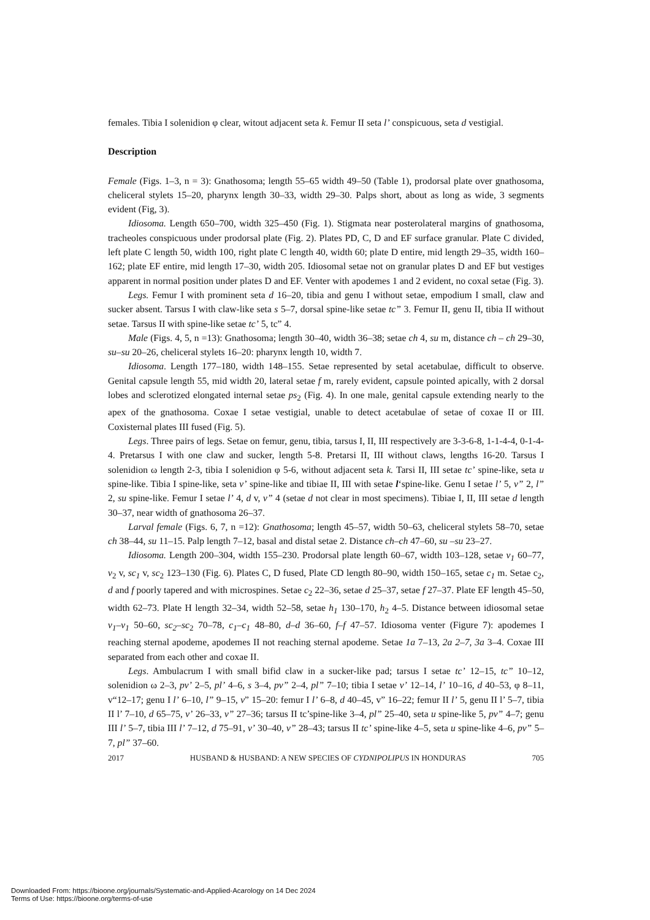females. Tibia I solenidion φ clear, witout adjacent seta k. Femur II seta l’ conspicuous, seta d vestigial.
Description
Female (Figs. 1–3, n = 3): Gnathosoma; length 55–65 width 49–50 (Table 1), prodorsal plate over gnathosoma, cheliceral stylets 15–20, pharynx length 30–33, width 29–30. Palps short, about as long as wide, 3 segments evident (Fig, 3).
Idiosoma. Length 650–700, width 325–450 (Fig. 1). Stigmata near posterolateral margins of gnathosoma, tracheoles conspicuous under prodorsal plate (Fig. 2). Plates PD, C, D and EF surface granular. Plate C divided, left plate C length 50, width 100, right plate C length 40, width 60; plate D entire, mid length 29–35, width 160–162; plate EF entire, mid length 17–30, width 205. Idiosomal setae not on granular plates D and EF but vestiges apparent in normal position under plates D and EF. Venter with apodemes 1 and 2 evident, no coxal setae (Fig. 3).
Legs. Femur I with prominent seta d 16–20, tibia and genu I without setae, empodium I small, claw and sucker absent. Tarsus I with claw-like seta s 5–7, dorsal spine-like setae tc” 3. Femur II, genu II, tibia II without setae. Tarsus II with spine-like setae tc’ 5, tc” 4.
Male (Figs. 4, 5, n =13): Gnathosoma; length 30–40, width 36–38; setae ch 4, su m, distance ch – ch 29–30, su–su 20–26, cheliceral stylets 16–20: pharynx length 10, width 7.
Idiosoma. Length 177–180, width 148–155. Setae represented by setal acetabulae, difficult to observe. Genital capsule length 55, mid width 20, lateral setae f m, rarely evident, capsule pointed apically, with 2 dorsal lobes and sclerotized elongated internal setae ps<sub>2</sub> (Fig. 4). In one male, genital capsule extending nearly to the apex of the gnathosoma. Coxae I setae vestigial, unable to detect acetabulae of setae of coxae II or III. Coxisternal plates III fused (Fig. 5).
Legs. Three pairs of legs. Setae on femur, genu, tibia, tarsus I, II, III respectively are 3-3-6-8, 1-1-4-4, 0-1-4-4. Pretarsus I with one claw and sucker, length 5-8. Pretarsi II, III without claws, lengths 16-20. Tarsus I solenidion ω length 2-3, tibia I solenidion φ 5-6, without adjacent seta k. Tarsi II, III setae tc’ spine-like, seta u spine-like. Tibia I spine-like, seta v’ spine-like and tibiae II, III with setae l‘spine-like. Genu I setae l’ 5, v” 2, l” 2, su spine-like. Femur I setae l’ 4, d v, v” 4 (setae d not clear in most specimens). Tibiae I, II, III setae d length 30–37, near width of gnathosoma 26–37.
Larval female (Figs. 6, 7, n =12): Gnathosoma; length 45–57, width 50–63, cheliceral stylets 58–70, setae ch 38–44, su 11–15. Palp length 7–12, basal and distal setae 2. Distance ch–ch 47–60, su –su 23–27.
Idiosoma. Length 200–304, width 155–230. Prodorsal plate length 60–67, width 103–128, setae v<sub>1</sub> 60–77, v<sub>2</sub> v, sc<sub>1</sub> v, sc<sub>2</sub> 123–130 (Fig. 6). Plates C, D fused, Plate CD length 80–90, width 150–165, setae c<sub>1</sub> m. Setae c<sub>2</sub>, d and f poorly tapered and with microspines. Setae c<sub>2</sub> 22–36, setae d 25–37, setae f 27–37. Plate EF length 45–50, width 62–73. Plate H length 32–34, width 52–58, setae h<sub>1</sub> 130–170, h<sub>2</sub> 4–5. Distance between idiosomal setae v<sub>1</sub>–v<sub>1</sub> 50–60, sc<sub>2</sub>–sc<sub>2</sub> 70–78, c<sub>1</sub>–c<sub>1</sub> 48–80, d–d 36–60, f–f 47–57. Idiosoma venter (Figure 7): apodemes I reaching sternal apodeme, apodemes II not reaching sternal apodeme. Setae 1a 7–13, 2a 2–7, 3a 3–4. Coxae III separated from each other and coxae II.
Legs. Ambulacrum I with small bifid claw in a sucker-like pad; tarsus I setae tc’ 12–15, tc” 10–12, solenidion ω 2–3, pv’ 2–5, pl’ 4–6, s 3–4, pv” 2–4, pl” 7–10; tibia I setae v’ 12–14, l’ 10–16, d 40–53, φ 8–11, v“12–17; genu I l’ 6–10, l” 9–15, v” 15–20: femur I l’ 6–8, d 40–45, v” 16–22; femur II l’ 5, genu II l’ 5–7, tibia II l’ 7–10, d 65–75, v’ 26–33, v” 27–36; tarsus II tc’spine-like 3–4, pl” 25–40, seta u spine-like 5, pv” 4–7; genu III l’ 5–7, tibia III l’ 7–12, d 75–91, v’ 30–40, v” 28–43; tarsus II tc’ spine-like 4–5, seta u spine-like 4–6, pv” 5–7, pl” 37–60.
2017 HUSBAND & HUSBAND: A NEW SPECIES OF CYDNIPOLIPUS IN HONDURAS 705
Downloaded From: https://bioone.org/journals/Systematic-and-Applied-Acarology on 14 Dec 2024
Terms of Use: https://bioone.org/terms-of-use